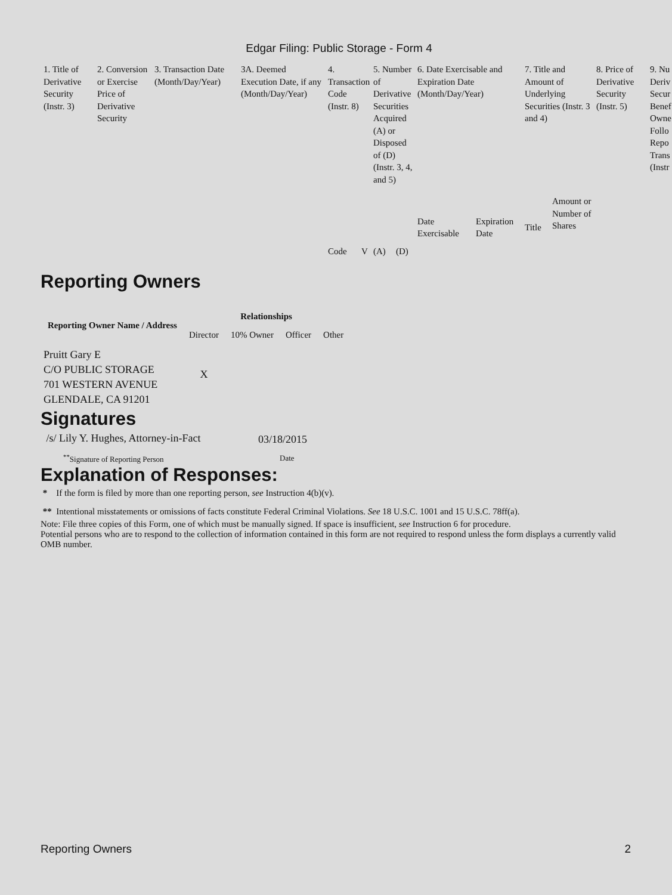Edgar Filing: Public Storage - Form 4
| 1. Title of Derivative Security (Instr. 3) | 2. Conversion or Exercise Price of Derivative Security | 3. Transaction Date (Month/Day/Year) | 3A. Deemed Execution Date, if any (Month/Day/Year) | 4. Transaction Code (Instr. 8) | | 5. Number of Derivative Securities Acquired (A) or Disposed of (D) (Instr. 3, 4, and 5) | | 6. Date Exercisable and Expiration Date (Month/Day/Year) | | 7. Title and Amount of Underlying Securities (Instr. 3 and 4) | | 8. Price of Derivative Security (Instr. 5) | 9. Nu Deriv Secur Benef Owne Follo Repo Trans (Instr |
| | | | | Code | V | (A) | (D) | Date Exercisable | Expiration Date | Title | Amount or Number of Shares | | |
Reporting Owners
| Reporting Owner Name / Address | Relationships | | | |
| --- | --- | --- | --- | --- |
| | Director | 10% Owner | Officer | Other |
| Pruitt Gary E C/O PUBLIC STORAGE 701 WESTERN AVENUE GLENDALE, CA 91201 | X | | | |
Signatures
| /s/ Lily Y. Hughes, Attorney-in-Fact | 03/18/2015 |
| <sup>**</sup> Signature of Reporting Person | Date |
Explanation of Responses:
* If the form is filed by more than one reporting person, see Instruction 4(b)(v).
** Intentional misstatements or omissions of facts constitute Federal Criminal Violations. See 18 U.S.C. 1001 and 15 U.S.C. 78ff(a).
Note: File three copies of this Form, one of which must be manually signed. If space is insufficient, see Instruction 6 for procedure.
Potential persons who are to respond to the collection of information contained in this form are not required to respond unless the form displays a currently valid OMB number.
Reporting Owners 2